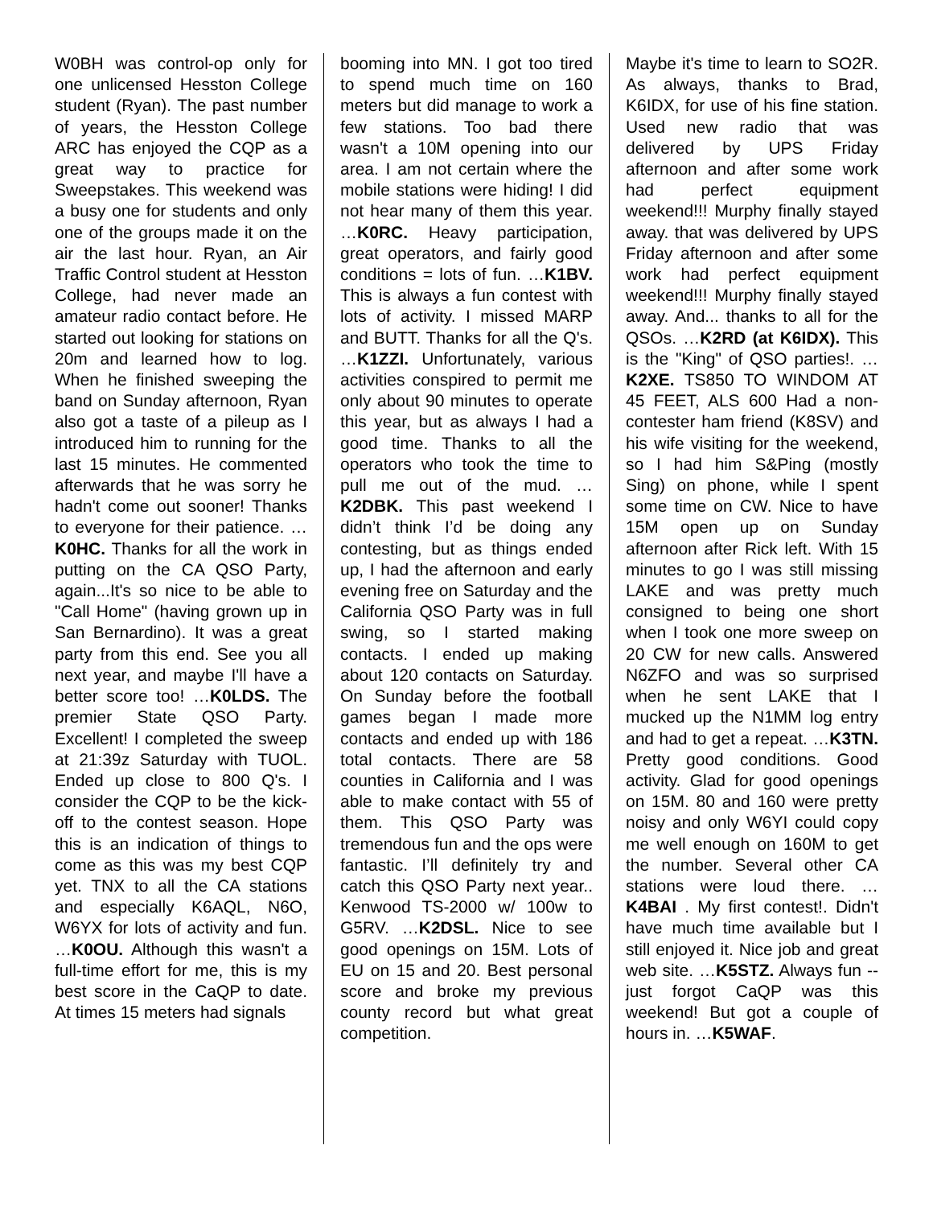W0BH was control-op only for one unlicensed Hesston College student (Ryan). The past number of years, the Hesston College ARC has enjoyed the CQP as a great way to practice for Sweepstakes. This weekend was a busy one for students and only one of the groups made it on the air the last hour. Ryan, an Air Traffic Control student at Hesston College, had never made an amateur radio contact before. He started out looking for stations on 20m and learned how to log. When he finished sweeping the band on Sunday afternoon, Ryan also got a taste of a pileup as I introduced him to running for the last 15 minutes. He commented afterwards that he was sorry he hadn't come out sooner! Thanks to everyone for their patience. …K0HC. Thanks for all the work in putting on the CA QSO Party, again...It's so nice to be able to "Call Home" (having grown up in San Bernardino). It was a great party from this end. See you all next year, and maybe I'll have a better score too! …K0LDS. The premier State QSO Party. Excellent! I completed the sweep at 21:39z Saturday with TUOL. Ended up close to 800 Q's. I consider the CQP to be the kick-off to the contest season. Hope this is an indication of things to come as this was my best CQP yet. TNX to all the CA stations and especially K6AQL, N6O, W6YX for lots of activity and fun. …K0OU. Although this wasn't a full-time effort for me, this is my best score in the CaQP to date. At times 15 meters had signals
booming into MN. I got too tired to spend much time on 160 meters but did manage to work a few stations. Too bad there wasn't a 10M opening into our area. I am not certain where the mobile stations were hiding! I did not hear many of them this year. …K0RC. Heavy participation, great operators, and fairly good conditions = lots of fun. …K1BV. This is always a fun contest with lots of activity. I missed MARP and BUTT. Thanks for all the Q's. …K1ZZI. Unfortunately, various activities conspired to permit me only about 90 minutes to operate this year, but as always I had a good time. Thanks to all the operators who took the time to pull me out of the mud. …K2DBK. This past weekend I didn’t think I’d be doing any contesting, but as things ended up, I had the afternoon and early evening free on Saturday and the California QSO Party was in full swing, so I started making contacts. I ended up making about 120 contacts on Saturday. On Sunday before the football games began I made more contacts and ended up with 186 total contacts. There are 58 counties in California and I was able to make contact with 55 of them. This QSO Party was tremendous fun and the ops were fantastic. I’ll definitely try and catch this QSO Party next year.. Kenwood TS-2000 w/ 100w to G5RV. …K2DSL. Nice to see good openings on 15M. Lots of EU on 15 and 20. Best personal score and broke my previous county record but what great competition.
Maybe it's time to learn to SO2R. As always, thanks to Brad, K6IDX, for use of his fine station. Used new radio that was delivered by UPS Friday afternoon and after some work had perfect equipment weekend!!! Murphy finally stayed away. that was delivered by UPS Friday afternoon and after some work had perfect equipment weekend!!! Murphy finally stayed away. And... thanks to all for the QSOs. …K2RD (at K6IDX). This is the "King" of QSO parties!. …K2XE. TS850 TO WINDOM AT 45 FEET, ALS 600 Had a non-contester ham friend (K8SV) and his wife visiting for the weekend, so I had him S&Ping (mostly Sing) on phone, while I spent some time on CW. Nice to have 15M open up on Sunday afternoon after Rick left. With 15 minutes to go I was still missing LAKE and was pretty much consigned to being one short when I took one more sweep on 20 CW for new calls. Answered N6ZFO and was so surprised when he sent LAKE that I mucked up the N1MM log entry and had to get a repeat. …K3TN. Pretty good conditions. Good activity. Glad for good openings on 15M. 80 and 160 were pretty noisy and only W6YI could copy me well enough on 160M to get the number. Several other CA stations were loud there. …K4BAI . My first contest!. Didn't have much time available but I still enjoyed it. Nice job and great web site. …K5STZ. Always fun -- just forgot CaQP was this weekend! But got a couple of hours in. …K5WAF.